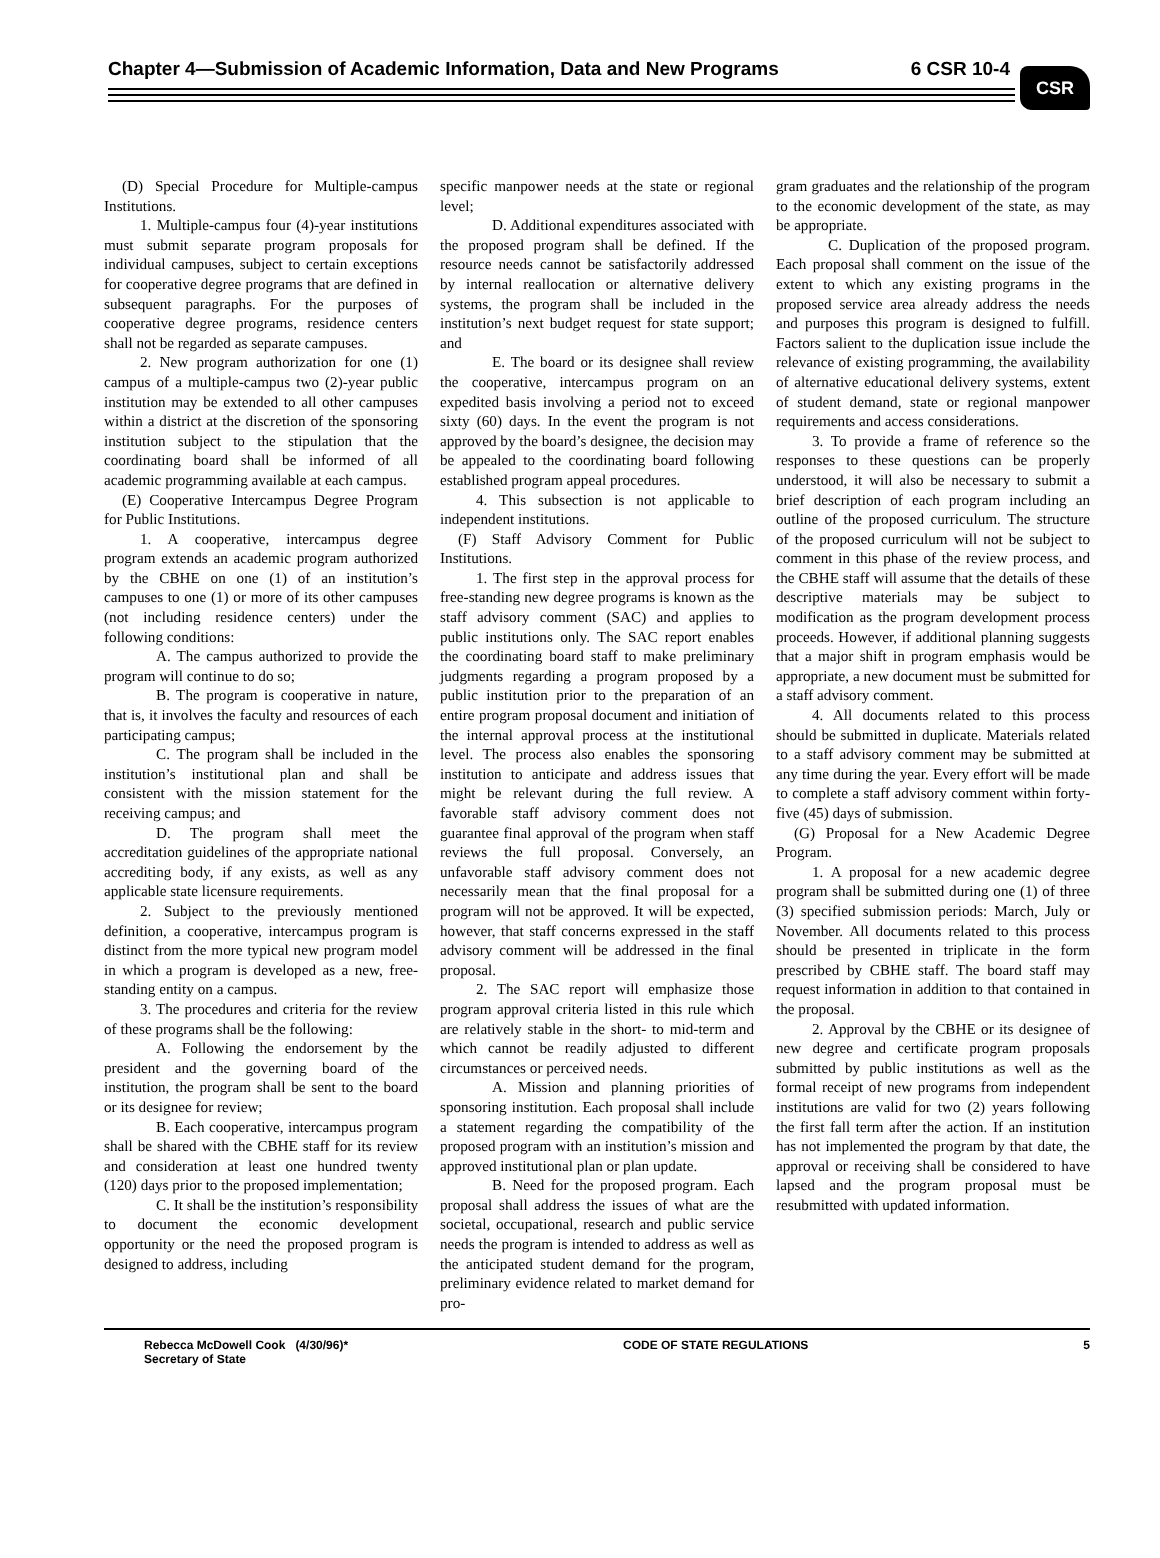Chapter 4—Submission of Academic Information, Data and New Programs 6 CSR 10-4
CSR
(D) Special Procedure for Multiple-campus Institutions.
1. Multiple-campus four (4)-year institutions must submit separate program proposals for individual campuses, subject to certain exceptions for cooperative degree programs that are defined in subsequent paragraphs. For the purposes of cooperative degree programs, residence centers shall not be regarded as separate campuses.
2. New program authorization for one (1) campus of a multiple-campus two (2)-year public institution may be extended to all other campuses within a district at the discretion of the sponsoring institution subject to the stipulation that the coordinating board shall be informed of all academic programming available at each campus.
(E) Cooperative Intercampus Degree Program for Public Institutions.
1. A cooperative, intercampus degree program extends an academic program authorized by the CBHE on one (1) of an institution’s campuses to one (1) or more of its other campuses (not including residence centers) under the following conditions:
A. The campus authorized to provide the program will continue to do so;
B. The program is cooperative in nature, that is, it involves the faculty and resources of each participating campus;
C. The program shall be included in the institution’s institutional plan and shall be consistent with the mission statement for the receiving campus; and
D. The program shall meet the accreditation guidelines of the appropriate national accrediting body, if any exists, as well as any applicable state licensure requirements.
2. Subject to the previously mentioned definition, a cooperative, intercampus program is distinct from the more typical new program model in which a program is developed as a new, free-standing entity on a campus.
3. The procedures and criteria for the review of these programs shall be the following:
A. Following the endorsement by the president and the governing board of the institution, the program shall be sent to the board or its designee for review;
B. Each cooperative, intercampus program shall be shared with the CBHE staff for its review and consideration at least one hundred twenty (120) days prior to the proposed implementation;
C. It shall be the institution’s responsibility to document the economic development opportunity or the need the proposed program is designed to address, including
specific manpower needs at the state or regional level;
D. Additional expenditures associated with the proposed program shall be defined. If the resource needs cannot be satisfactorily addressed by internal reallocation or alternative delivery systems, the program shall be included in the institution’s next budget request for state support; and
E. The board or its designee shall review the cooperative, intercampus program on an expedited basis involving a period not to exceed sixty (60) days. In the event the program is not approved by the board’s designee, the decision may be appealed to the coordinating board following established program appeal procedures.
4. This subsection is not applicable to independent institutions.
(F) Staff Advisory Comment for Public Institutions.
1. The first step in the approval process for free-standing new degree programs is known as the staff advisory comment (SAC) and applies to public institutions only. The SAC report enables the coordinating board staff to make preliminary judgments regarding a program proposed by a public institution prior to the preparation of an entire program proposal document and initiation of the internal approval process at the institutional level. The process also enables the sponsoring institution to anticipate and address issues that might be relevant during the full review. A favorable staff advisory comment does not guarantee final approval of the program when staff reviews the full proposal. Conversely, an unfavorable staff advisory comment does not necessarily mean that the final proposal for a program will not be approved. It will be expected, however, that staff concerns expressed in the staff advisory comment will be addressed in the final proposal.
2. The SAC report will emphasize those program approval criteria listed in this rule which are relatively stable in the short- to mid-term and which cannot be readily adjusted to different circumstances or perceived needs.
A. Mission and planning priorities of sponsoring institution. Each proposal shall include a statement regarding the compatibility of the proposed program with an institution’s mission and approved institutional plan or plan update.
B. Need for the proposed program. Each proposal shall address the issues of what are the societal, occupational, research and public service needs the program is intended to address as well as the anticipated student demand for the program, preliminary evidence related to market demand for pro-
gram graduates and the relationship of the program to the economic development of the state, as may be appropriate.
C. Duplication of the proposed program. Each proposal shall comment on the issue of the extent to which any existing programs in the proposed service area already address the needs and purposes this program is designed to fulfill. Factors salient to the duplication issue include the relevance of existing programming, the availability of alternative educational delivery systems, extent of student demand, state or regional manpower requirements and access considerations.
3. To provide a frame of reference so the responses to these questions can be properly understood, it will also be necessary to submit a brief description of each program including an outline of the proposed curriculum. The structure of the proposed curriculum will not be subject to comment in this phase of the review process, and the CBHE staff will assume that the details of these descriptive materials may be subject to modification as the program development process proceeds. However, if additional planning suggests that a major shift in program emphasis would be appropriate, a new document must be submitted for a staff advisory comment.
4. All documents related to this process should be submitted in duplicate. Materials related to a staff advisory comment may be submitted at any time during the year. Every effort will be made to complete a staff advisory comment within forty-five (45) days of submission.
(G) Proposal for a New Academic Degree Program.
1. A proposal for a new academic degree program shall be submitted during one (1) of three (3) specified submission periods: March, July or November. All documents related to this process should be presented in triplicate in the form prescribed by CBHE staff. The board staff may request information in addition to that contained in the proposal.
2. Approval by the CBHE or its designee of new degree and certificate program proposals submitted by public institutions as well as the formal receipt of new programs from independent institutions are valid for two (2) years following the first fall term after the action. If an institution has not implemented the program by that date, the approval or receiving shall be considered to have lapsed and the program proposal must be resubmitted with updated information.
Rebecca McDowell Cook (4/30/96)*
Secretary of State
CODE OF STATE REGULATIONS 5